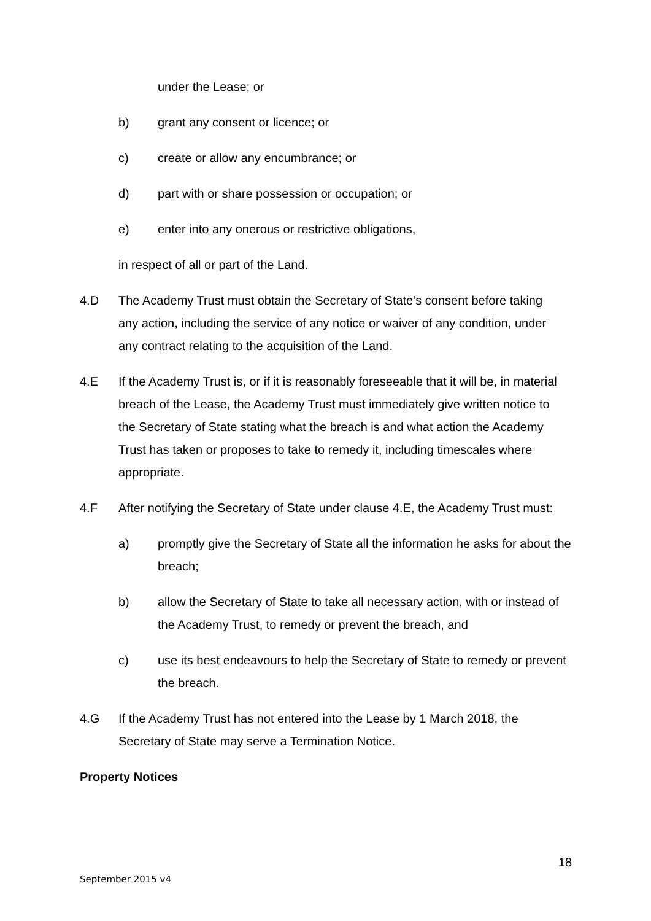under the Lease; or
b) grant any consent or licence; or
c) create or allow any encumbrance; or
d) part with or share possession or occupation; or
e) enter into any onerous or restrictive obligations,
in respect of all or part of the Land.
4.D The Academy Trust must obtain the Secretary of State’s consent before taking any action, including the service of any notice or waiver of any condition, under any contract relating to the acquisition of the Land.
4.E If the Academy Trust is, or if it is reasonably foreseeable that it will be, in material breach of the Lease, the Academy Trust must immediately give written notice to the Secretary of State stating what the breach is and what action the Academy Trust has taken or proposes to take to remedy it, including timescales where appropriate.
4.F After notifying the Secretary of State under clause 4.E, the Academy Trust must:
a) promptly give the Secretary of State all the information he asks for about the breach;
b) allow the Secretary of State to take all necessary action, with or instead of the Academy Trust, to remedy or prevent the breach, and
c) use its best endeavours to help the Secretary of State to remedy or prevent the breach.
4.G If the Academy Trust has not entered into the Lease by 1 March 2018, the Secretary of State may serve a Termination Notice.
Property Notices
18
September 2015 v4